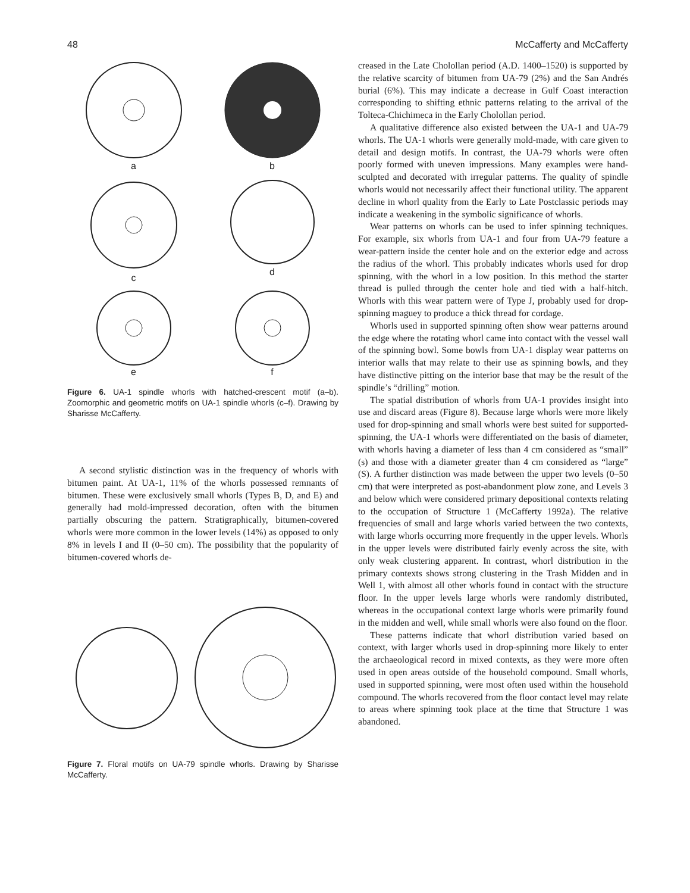48 McCafferty and McCafferty
a
b
c
d
e
f
Figure 6. UA-1 spindle whorls with hatched-crescent motif (a–b). Zoomorphic and geometric motifs on UA-1 spindle whorls (c–f). Drawing by Sharisse McCafferty.
A second stylistic distinction was in the frequency of whorls with bitumen paint. At UA-1, 11% of the whorls possessed remnants of bitumen. These were exclusively small whorls (Types B, D, and E) and generally had mold-impressed decoration, often with the bitumen partially obscuring the pattern. Stratigraphically, bitumen-covered whorls were more common in the lower levels (14%) as opposed to only 8% in levels I and II (0–50 cm). The possibility that the popularity of bitumen-covered whorls de-
Figure 7. Floral motifs on UA-79 spindle whorls. Drawing by Sharisse McCafferty.
creased in the Late Cholollan period (A.D. 1400–1520) is supported by the relative scarcity of bitumen from UA-79 (2%) and the San Andrés burial (6%). This may indicate a decrease in Gulf Coast interaction corresponding to shifting ethnic patterns relating to the arrival of the Tolteca-Chichimeca in the Early Cholollan period.
A qualitative difference also existed between the UA-1 and UA-79 whorls. The UA-1 whorls were generally mold-made, with care given to detail and design motifs. In contrast, the UA-79 whorls were often poorly formed with uneven impressions. Many examples were hand-sculpted and decorated with irregular patterns. The quality of spindle whorls would not necessarily affect their functional utility. The apparent decline in whorl quality from the Early to Late Postclassic periods may indicate a weakening in the symbolic significance of whorls.
Wear patterns on whorls can be used to infer spinning techniques. For example, six whorls from UA-1 and four from UA-79 feature a wear-pattern inside the center hole and on the exterior edge and across the radius of the whorl. This probably indicates whorls used for drop spinning, with the whorl in a low position. In this method the starter thread is pulled through the center hole and tied with a half-hitch. Whorls with this wear pattern were of Type J, probably used for drop-spinning maguey to produce a thick thread for cordage.
Whorls used in supported spinning often show wear patterns around the edge where the rotating whorl came into contact with the vessel wall of the spinning bowl. Some bowls from UA-1 display wear patterns on interior walls that may relate to their use as spinning bowls, and they have distinctive pitting on the interior base that may be the result of the spindle’s “drilling” motion.
The spatial distribution of whorls from UA-1 provides insight into use and discard areas (Figure 8). Because large whorls were more likely used for drop-spinning and small whorls were best suited for supported-spinning, the UA-1 whorls were differentiated on the basis of diameter, with whorls having a diameter of less than 4 cm considered as “small” (s) and those with a diameter greater than 4 cm considered as “large” (S). A further distinction was made between the upper two levels (0–50 cm) that were interpreted as post-abandonment plow zone, and Levels 3 and below which were considered primary depositional contexts relating to the occupation of Structure 1 (McCafferty 1992a). The relative frequencies of small and large whorls varied between the two contexts, with large whorls occurring more frequently in the upper levels. Whorls in the upper levels were distributed fairly evenly across the site, with only weak clustering apparent. In contrast, whorl distribution in the primary contexts shows strong clustering in the Trash Midden and in Well 1, with almost all other whorls found in contact with the structure floor. In the upper levels large whorls were randomly distributed, whereas in the occupational context large whorls were primarily found in the midden and well, while small whorls were also found on the floor.
These patterns indicate that whorl distribution varied based on context, with larger whorls used in drop-spinning more likely to enter the archaeological record in mixed contexts, as they were more often used in open areas outside of the household compound. Small whorls, used in supported spinning, were most often used within the household compound. The whorls recovered from the floor contact level may relate to areas where spinning took place at the time that Structure 1 was abandoned.